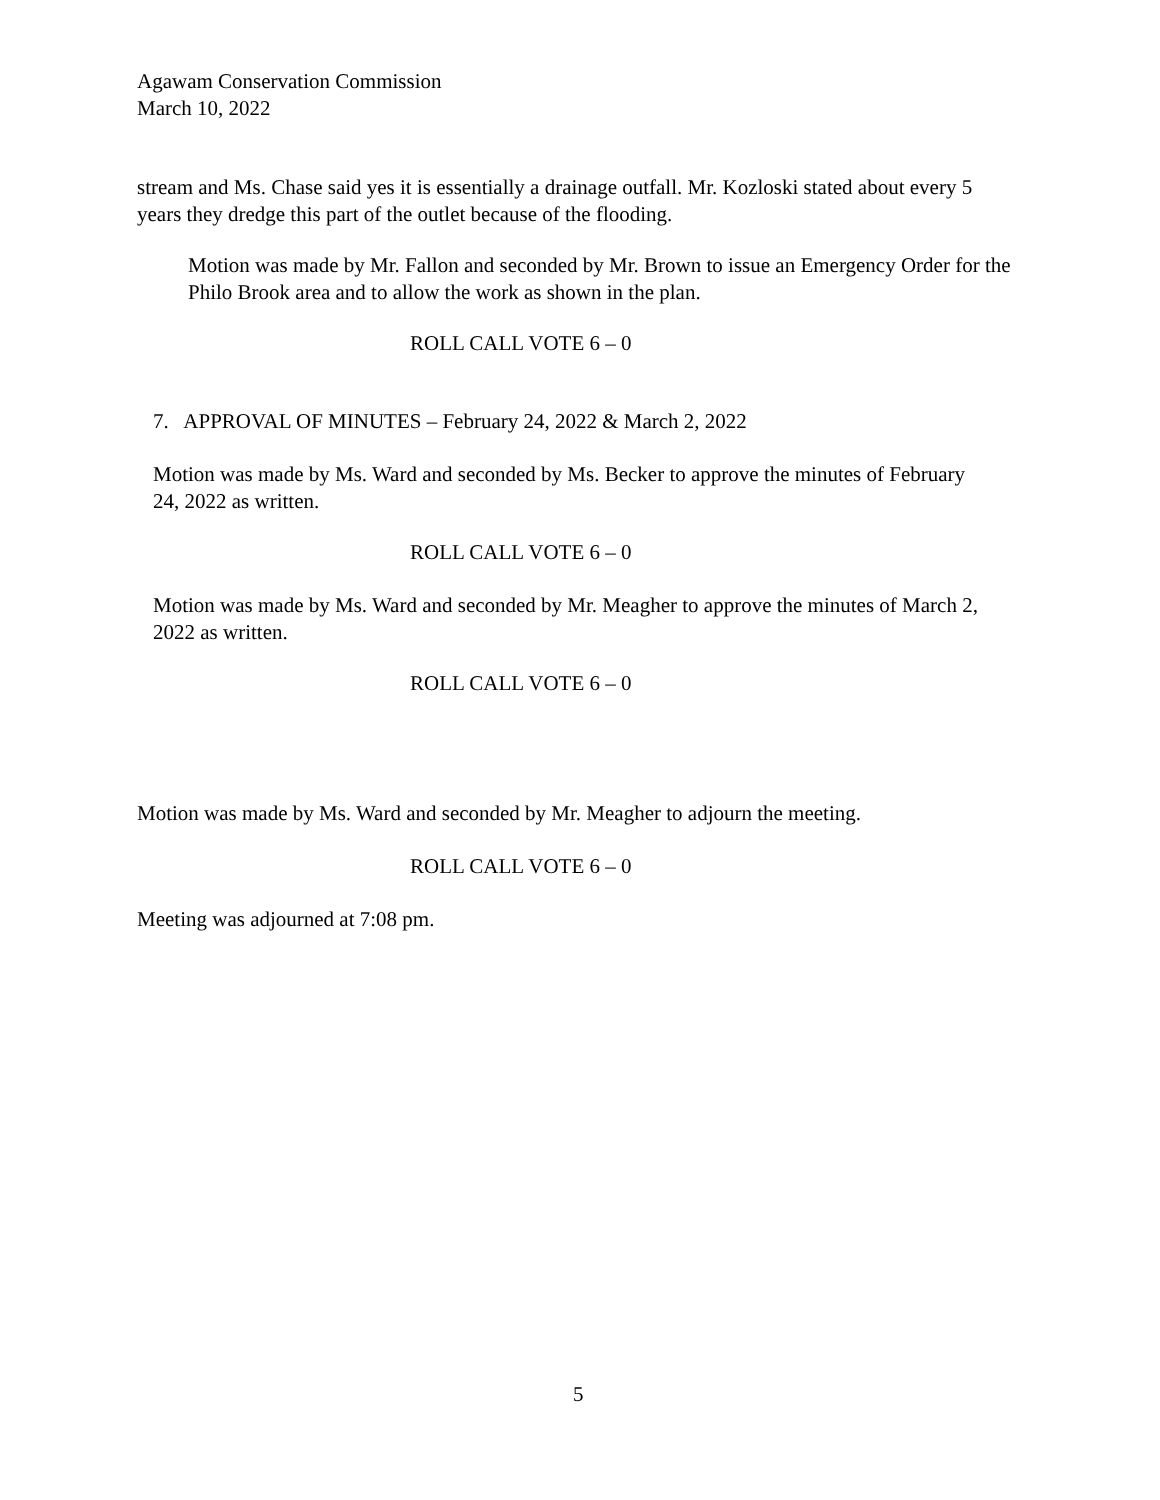Agawam Conservation Commission
March 10, 2022
stream and Ms. Chase said yes it is essentially a drainage outfall. Mr. Kozloski stated about every 5 years they dredge this part of the outlet because of the flooding.
Motion was made by Mr. Fallon and seconded by Mr. Brown to issue an Emergency Order for the Philo Brook area and to allow the work as shown in the plan.
ROLL CALL VOTE 6 – 0
7. APPROVAL OF MINUTES – February 24, 2022 & March 2, 2022
Motion was made by Ms. Ward and seconded by Ms. Becker to approve the minutes of February 24, 2022 as written.
ROLL CALL VOTE 6 – 0
Motion was made by Ms. Ward and seconded by Mr. Meagher to approve the minutes of March 2, 2022 as written.
ROLL CALL VOTE 6 – 0
Motion was made by Ms. Ward and seconded by Mr. Meagher to adjourn the meeting.
ROLL CALL VOTE 6 – 0
Meeting was adjourned at 7:08 pm.
5